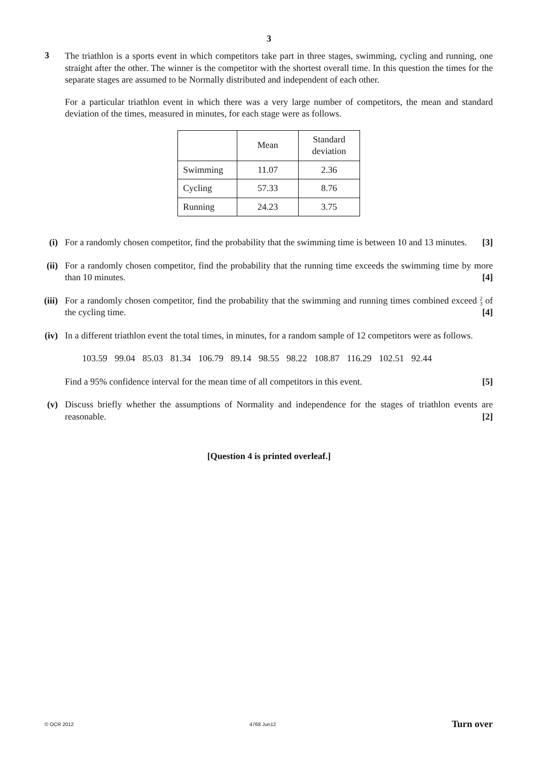3
3
The triathlon is a sports event in which competitors take part in three stages, swimming, cycling and running, one straight after the other. The winner is the competitor with the shortest overall time. In this question the times for the separate stages are assumed to be Normally distributed and independent of each other.
For a particular triathlon event in which there was a very large number of competitors, the mean and standard deviation of the times, measured in minutes, for each stage were as follows.
| | Mean | Standard deviation |
| --- | --- | --- |
| Swimming | 11.07 | 2.36 |
| Cycling | 57.33 | 8.76 |
| Running | 24.23 | 3.75 |
(i) For a randomly chosen competitor, find the probability that the swimming time is between 10 and 13 minutes. [3]
(ii) For a randomly chosen competitor, find the probability that the running time exceeds the swimming time by more than 10 minutes. [4]
(iii) For a randomly chosen competitor, find the probability that the swimming and running times combined exceed 2
3 of the cycling time. [4]
(iv) In a different triathlon event the total times, in minutes, for a random sample of 12 competitors were as follows.
103.59 99.04 85.03 81.34 106.79 89.14 98.55 98.22 108.87 116.29 102.51 92.44
Find a 95% confidence interval for the mean time of all competitors in this event. [5]
(v) Discuss briefly whether the assumptions of Normality and independence for the stages of triathlon events are reasonable. [2]
[Question 4 is printed overleaf.]
© OCR 2012 4768 Jun12 Turn over